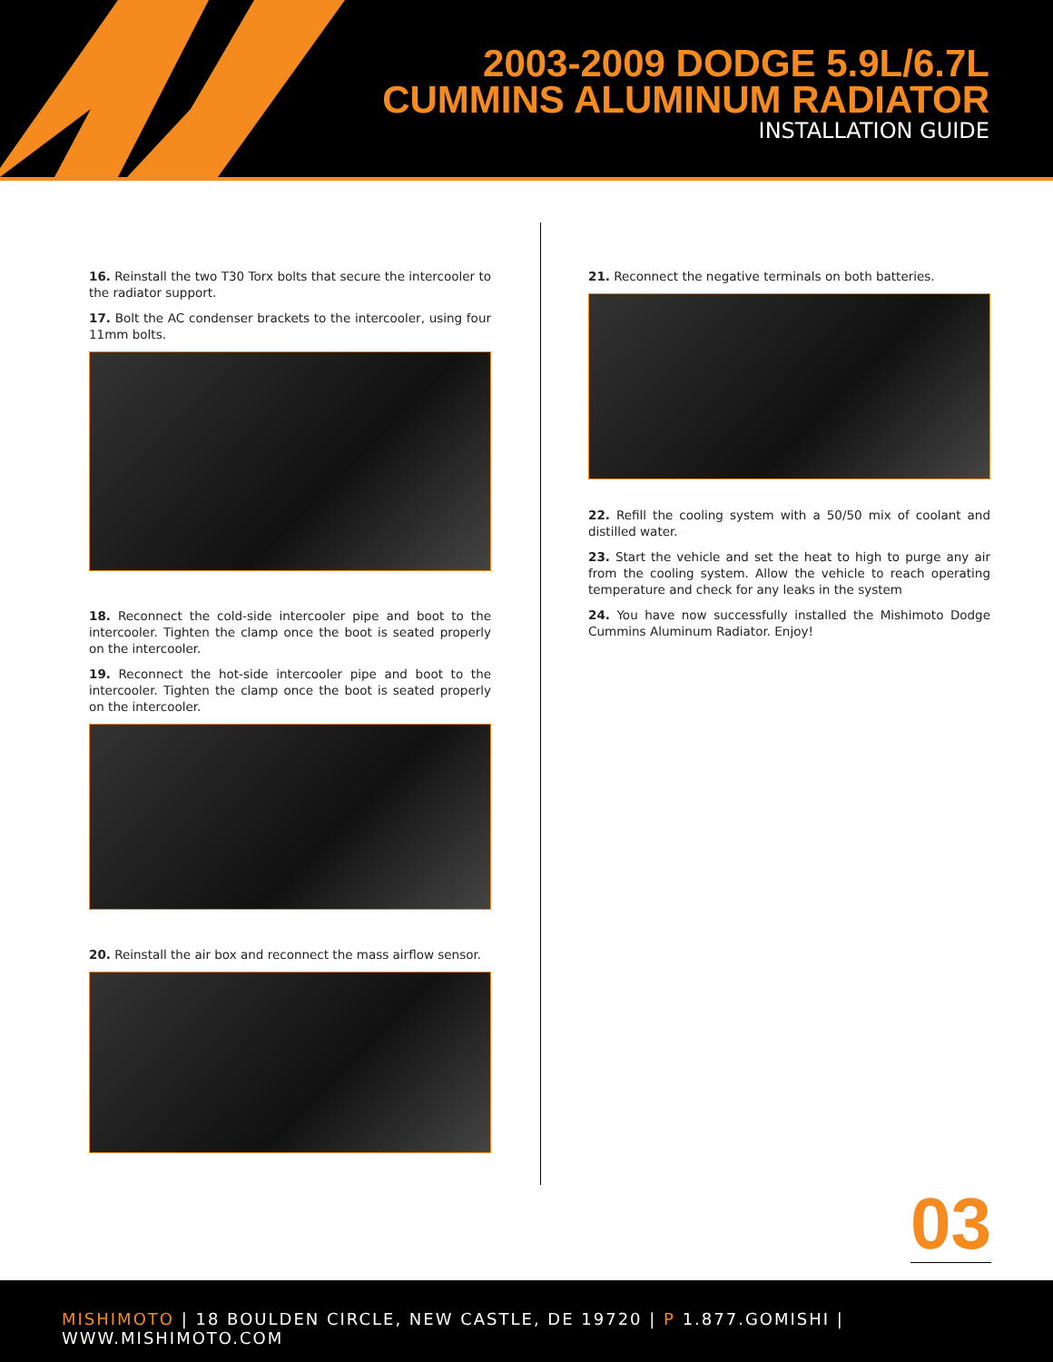2003-2009 DODGE 5.9L/6.7L
CUMMINS ALUMINUM RADIATOR
INSTALLATION GUIDE
16. Reinstall the two T30 Torx bolts that secure the intercooler to the radiator support.
17. Bolt the AC condenser brackets to the intercooler, using four 11mm bolts.
18. Reconnect the cold-side intercooler pipe and boot to the intercooler. Tighten the clamp once the boot is seated properly on the intercooler.
19. Reconnect the hot-side intercooler pipe and boot to the intercooler. Tighten the clamp once the boot is seated properly on the intercooler.
20. Reinstall the air box and reconnect the mass airflow sensor.
21. Reconnect the negative terminals on both batteries.
22. Refill the cooling system with a 50/50 mix of coolant and distilled water.
23. Start the vehicle and set the heat to high to purge any air from the cooling system. Allow the vehicle to reach operating temperature and check for any leaks in the system
24. You have now successfully installed the Mishimoto Dodge Cummins Aluminum Radiator. Enjoy!
03
MISHIMOTO | 18 BOULDEN CIRCLE, NEW CASTLE, DE 19720 | P 1.877.GOMISHI | WWW.MISHIMOTO.COM